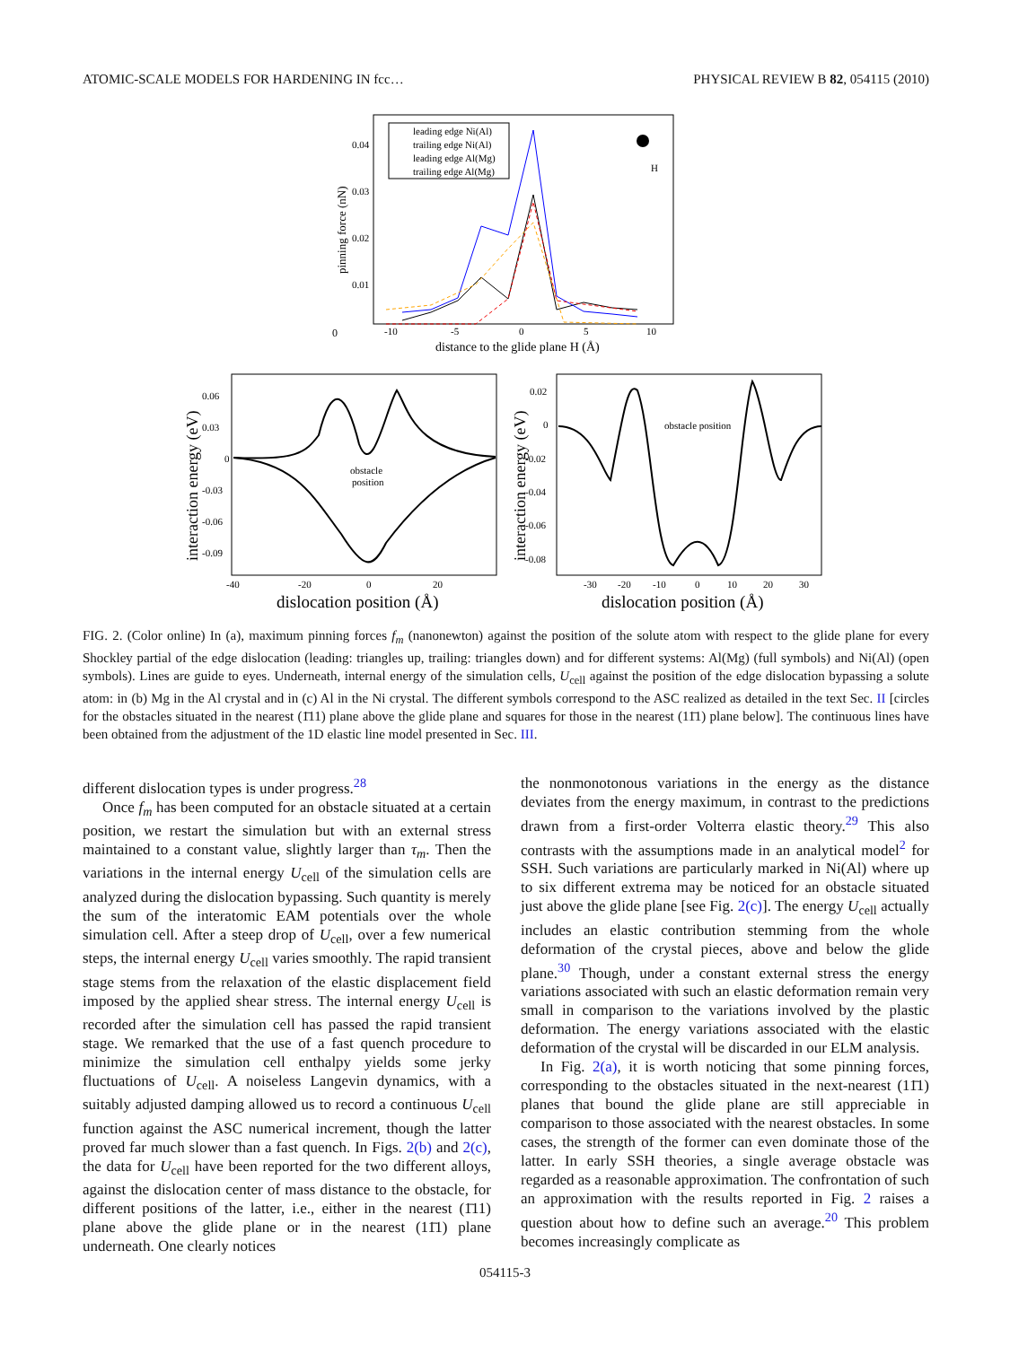ATOMIC-SCALE MODELS FOR HARDENING IN fcc… PHYSICAL REVIEW B 82, 054115 (2010)
0
0.04
0.03
0.02
0.01
-10
-5
0
5
10
distance to the glide plane H (Å)
pinning force (nN)
leading edge Ni(Al)
trailing edge Ni(Al)
leading edge Al(Mg)
trailing edge Al(Mg)
H
0.06
0.03
0
-0.03
-0.06
-0.09
-40
-20
0
20
dislocation position (Å)
interaction energy (eV)
obstacle
position
0.02
0
-0.02
-0.04
-0.06
-0.08
-30
-20
-10
0
10
20
30
dislocation position (Å)
interaction energy (eV)
obstacle position
FIG. 2. (Color online) In (a), maximum pinning forces f<sub>m</sub> (nanonewton) against the position of the solute atom with respect to the glide plane for every Shockley partial of the edge dislocation (leading: triangles up, trailing: triangles down) and for different systems: Al(Mg) (full symbols) and Ni(Al) (open symbols). Lines are guide to eyes. Underneath, internal energy of the simulation cells, U<sub>cell</sub> against the position of the edge dislocation bypassing a solute atom: in (b) Mg in the Al crystal and in (c) Al in the Ni crystal. The different symbols correspond to the ASC realized as detailed in the text Sec. II [circles for the obstacles situated in the nearest (1̄11) plane above the glide plane and squares for those in the nearest (11̄1) plane below]. The continuous lines have been obtained from the adjustment of the 1D elastic line model presented in Sec. III.
different dislocation types is under progress.<sup>28</sup>
Once f<sub>m</sub> has been computed for an obstacle situated at a certain position, we restart the simulation but with an external stress maintained to a constant value, slightly larger than τ<sub>m</sub>. Then the variations in the internal energy U<sub>cell</sub> of the simulation cells are analyzed during the dislocation bypassing. Such quantity is merely the sum of the interatomic EAM potentials over the whole simulation cell. After a steep drop of U<sub>cell</sub>, over a few numerical steps, the internal energy U<sub>cell</sub> varies smoothly. The rapid transient stage stems from the relaxation of the elastic displacement field imposed by the applied shear stress. The internal energy U<sub>cell</sub> is recorded after the simulation cell has passed the rapid transient stage. We remarked that the use of a fast quench procedure to minimize the simulation cell enthalpy yields some jerky fluctuations of U<sub>cell</sub>. A noiseless Langevin dynamics, with a suitably adjusted damping allowed us to record a continuous U<sub>cell</sub> function against the ASC numerical increment, though the latter proved far much slower than a fast quench. In Figs. 2(b) and 2(c), the data for U<sub>cell</sub> have been reported for the two different alloys, against the dislocation center of mass distance to the obstacle, for different positions of the latter, i.e., either in the nearest (1̄11) plane above the glide plane or in the nearest (11̄1) plane underneath. One clearly notices
the nonmonotonous variations in the energy as the distance deviates from the energy maximum, in contrast to the predictions drawn from a first-order Volterra elastic theory.<sup>29</sup> This also contrasts with the assumptions made in an analytical model<sup>2</sup> for SSH. Such variations are particularly marked in Ni(Al) where up to six different extrema may be noticed for an obstacle situated just above the glide plane [see Fig. 2(c)]. The energy U<sub>cell</sub> actually includes an elastic contribution stemming from the whole deformation of the crystal pieces, above and below the glide plane.<sup>30</sup> Though, under a constant external stress the energy variations associated with such an elastic deformation remain very small in comparison to the variations involved by the plastic deformation. The energy variations associated with the elastic deformation of the crystal will be discarded in our ELM analysis.
In Fig. 2(a), it is worth noticing that some pinning forces, corresponding to the obstacles situated in the next-nearest (11̄1) planes that bound the glide plane are still appreciable in comparison to those associated with the nearest obstacles. In some cases, the strength of the former can even dominate those of the latter. In early SSH theories, a single average obstacle was regarded as a reasonable approximation. The confrontation of such an approximation with the results reported in Fig. 2 raises a question about how to define such an average.<sup>20</sup> This problem becomes increasingly complicate as
054115-3